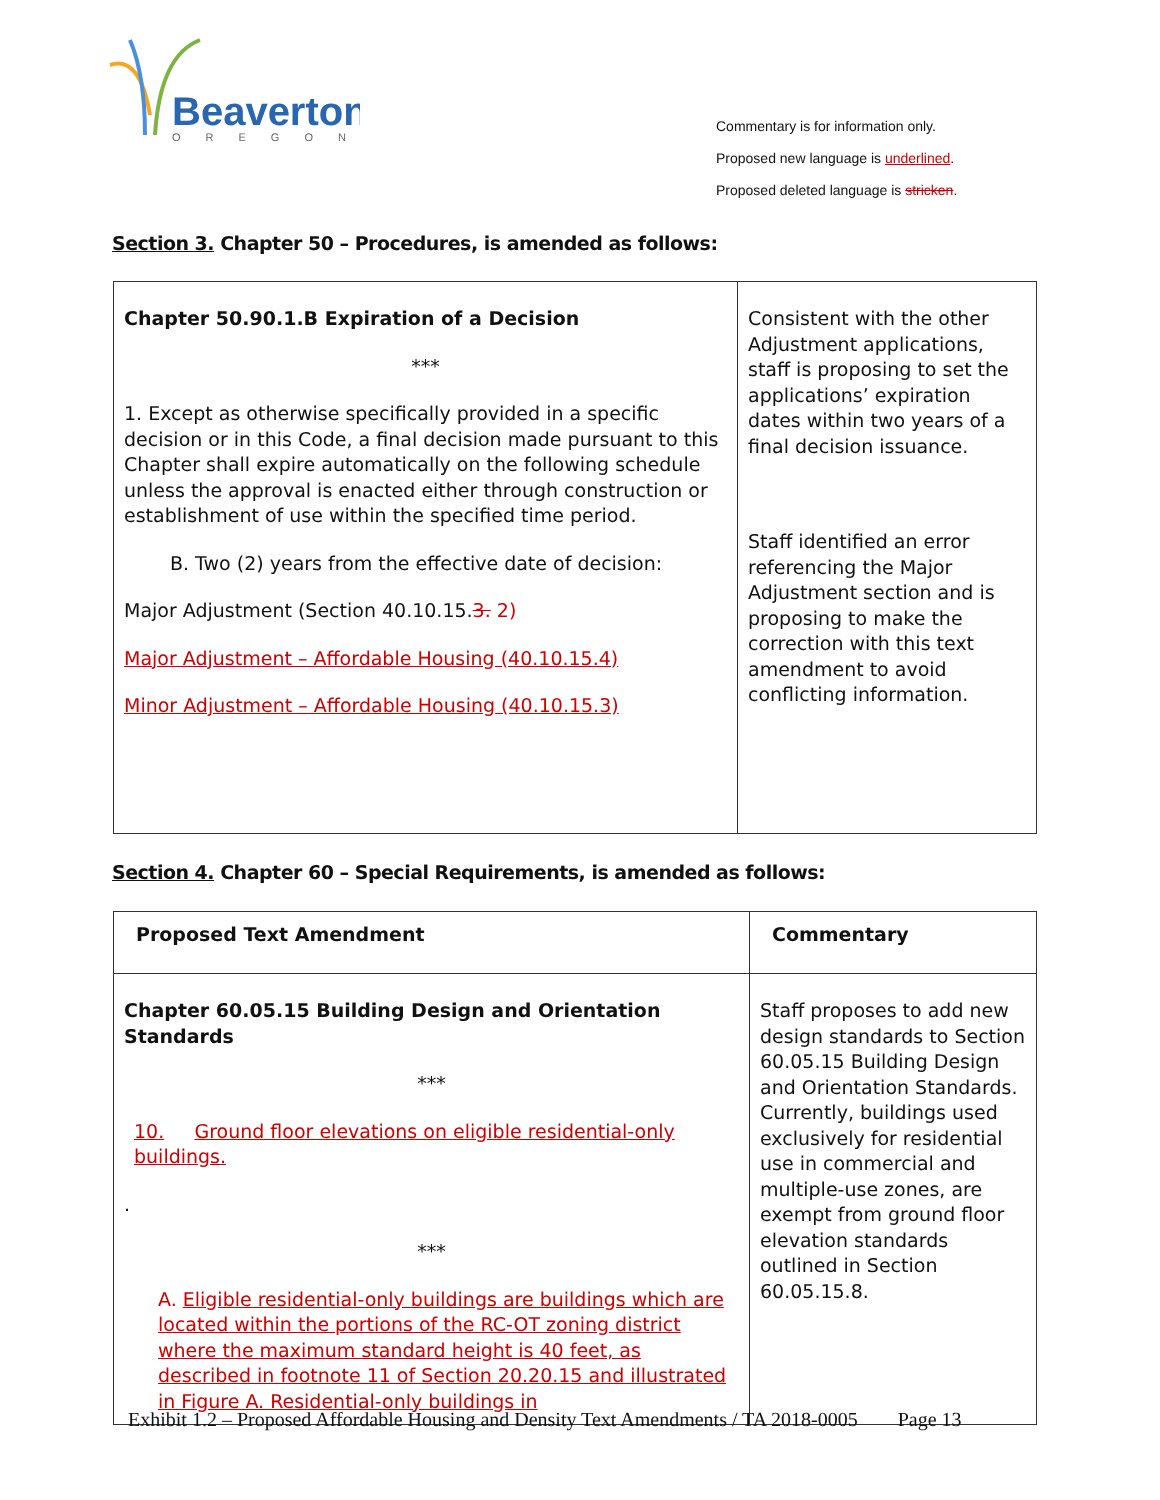Beaverton
OREGON
Commentary is for information only.
Proposed new language is underlined.
Proposed deleted language is stricken.
Section 3. Chapter 50 – Procedures, is amended as follows:
| Chapter 50.90.1.B Expiration of a Decision *** 1. Except as otherwise specifically provided in a specific decision or in this Code, a final decision made pursuant to this Chapter shall expire automatically on the following schedule unless the approval is enacted either through construction or establishment of use within the specified time period. B. Two (2) years from the effective date of decision: Major Adjustment (Section 40.10.15. 3. 2) Major Adjustment – Affordable Housing (40.10.15.4) Minor Adjustment – Affordable Housing (40.10.15.3) | Consistent with the other Adjustment applications, staff is proposing to set the applications’ expiration dates within two years of a final decision issuance. Staff identified an error referencing the Major Adjustment section and is proposing to make the correction with this text amendment to avoid conflicting information. |
Section 4. Chapter 60 – Special Requirements, is amended as follows:
| Proposed Text Amendment | Commentary |
| Chapter 60.05.15 Building Design and Orientation Standards *** 10. Ground floor elevations on eligible residential-only buildings. . *** A. Eligible residential-only buildings are buildings which are located within the portions of the RC-OT zoning district where the maximum standard height is 40 feet, as described in footnote 11 of Section 20.20.15 and illustrated in Figure A. Residential-only buildings in | Staff proposes to add new design standards to Section 60.05.15 Building Design and Orientation Standards. Currently, buildings used exclusively for residential use in commercial and multiple-use zones, are exempt from ground floor elevation standards outlined in Section 60.05.15.8. |
Exhibit 1.2 – Proposed Affordable Housing and Density Text Amendments / TA 2018-0005 Page 13